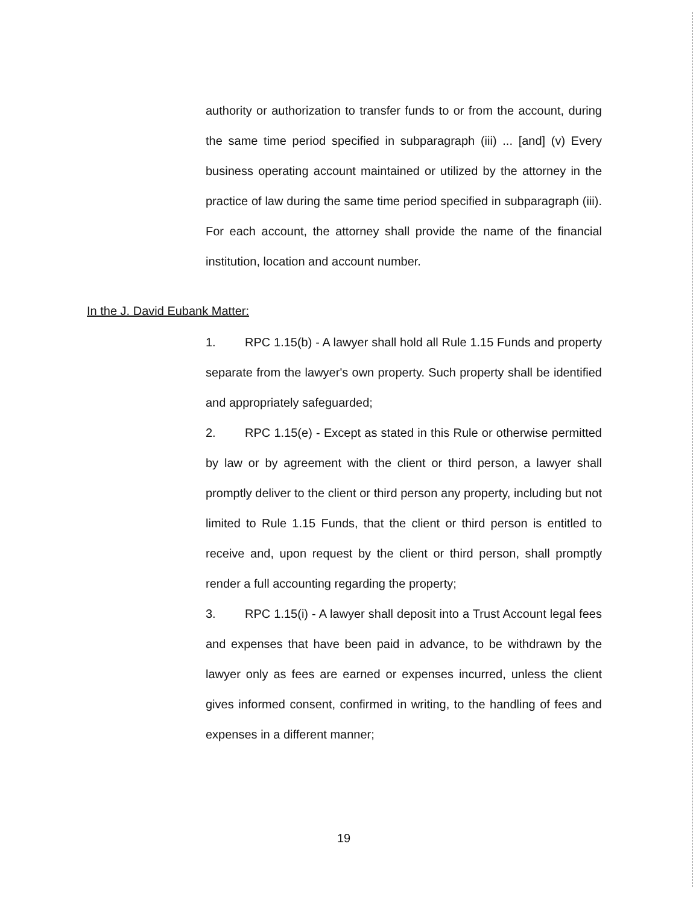authority or authorization to transfer funds to or from the account, during the same time period specified in subparagraph (iii) ... [and] (v) Every business operating account maintained or utilized by the attorney in the practice of law during the same time period specified in subparagraph (iii). For each account, the attorney shall provide the name of the financial institution, location and account number.
In the J. David Eubank Matter:
1. RPC 1.15(b) - A lawyer shall hold all Rule 1.15 Funds and property separate from the lawyer's own property. Such property shall be identified and appropriately safeguarded;
2. RPC 1.15(e) - Except as stated in this Rule or otherwise permitted by law or by agreement with the client or third person, a lawyer shall promptly deliver to the client or third person any property, including but not limited to Rule 1.15 Funds, that the client or third person is entitled to receive and, upon request by the client or third person, shall promptly render a full accounting regarding the property;
3. RPC 1.15(i) - A lawyer shall deposit into a Trust Account legal fees and expenses that have been paid in advance, to be withdrawn by the lawyer only as fees are earned or expenses incurred, unless the client gives informed consent, confirmed in writing, to the handling of fees and expenses in a different manner;
19